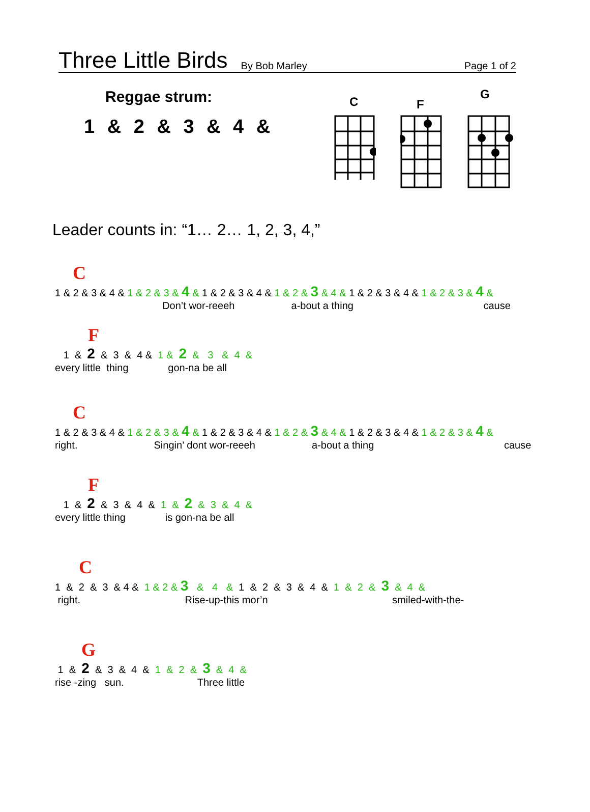Three Little Birds By Bob Marley Page 1 of 2
Reggae strum:
1 & 2 & 3 & 4 &
C
F
G
Leader counts in: “1… 2… 1, 2, 3, 4,”
C
1 & 2 & 3 & 4 & 1 & 2 & 3 & 4 & 1 & 2 & 3 & 4 & 1 & 2 & 3 & 4 & 1 & 2 & 3 & 4 & 1 & 2 & 3 & 4 &
Don’t wor-reeeh a-bout a thing cause
F
1 & 2 & 3 & 4 & 1 & 2 & 3 & 4 &
every little thing gon-na be all
C
1 & 2 & 3 & 4 & 1 & 2 & 3 & 4 & 1 & 2 & 3 & 4 & 1 & 2 & 3 & 4 & 1 & 2 & 3 & 4 & 1 & 2 & 3 & 4 &
right. Singin’ dont wor-reeeh a-bout a thing cause
F
1 & 2 & 3 & 4 & 1 & 2 & 3 & 4 &
every little thing is gon-na be all
C
1 & 2 & 3 & 4 & 1 & 2 & 3 & 4 & 1 & 2 & 3 & 4 & 1 & 2 & 3 & 4 &
right. Rise-up-this mor’n smiled-with-the-
G
1 & 2 & 3 & 4 & 1 & 2 & 3 & 4 &
rise -zing sun. Three little